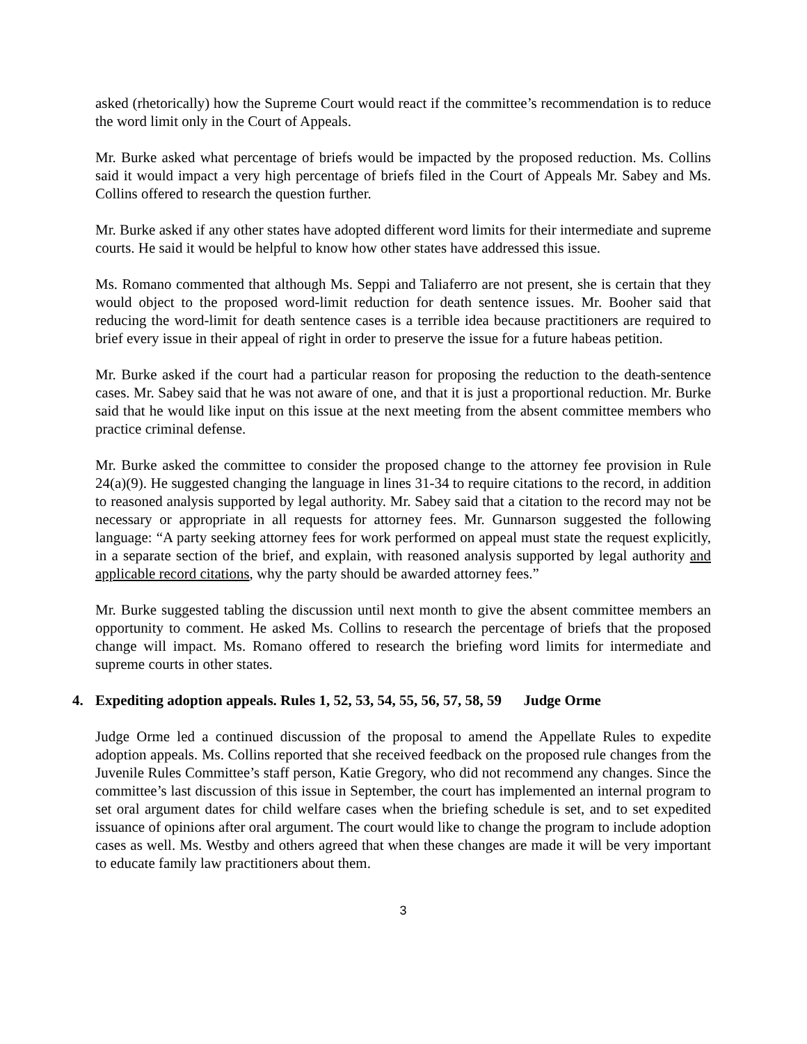asked (rhetorically) how the Supreme Court would react if the committee’s recommendation is to reduce the word limit only in the Court of Appeals.
Mr. Burke asked what percentage of briefs would be impacted by the proposed reduction. Ms. Collins said it would impact a very high percentage of briefs filed in the Court of Appeals Mr. Sabey and Ms. Collins offered to research the question further.
Mr. Burke asked if any other states have adopted different word limits for their intermediate and supreme courts. He said it would be helpful to know how other states have addressed this issue.
Ms. Romano commented that although Ms. Seppi and Taliaferro are not present, she is certain that they would object to the proposed word-limit reduction for death sentence issues. Mr. Booher said that reducing the word-limit for death sentence cases is a terrible idea because practitioners are required to brief every issue in their appeal of right in order to preserve the issue for a future habeas petition.
Mr. Burke asked if the court had a particular reason for proposing the reduction to the death-sentence cases. Mr. Sabey said that he was not aware of one, and that it is just a proportional reduction. Mr. Burke said that he would like input on this issue at the next meeting from the absent committee members who practice criminal defense.
Mr. Burke asked the committee to consider the proposed change to the attorney fee provision in Rule 24(a)(9). He suggested changing the language in lines 31-34 to require citations to the record, in addition to reasoned analysis supported by legal authority. Mr. Sabey said that a citation to the record may not be necessary or appropriate in all requests for attorney fees. Mr. Gunnarson suggested the following language: “A party seeking attorney fees for work performed on appeal must state the request explicitly, in a separate section of the brief, and explain, with reasoned analysis supported by legal authority and applicable record citations, why the party should be awarded attorney fees.”
Mr. Burke suggested tabling the discussion until next month to give the absent committee members an opportunity to comment. He asked Ms. Collins to research the percentage of briefs that the proposed change will impact. Ms. Romano offered to research the briefing word limits for intermediate and supreme courts in other states.
4. Expediting adoption appeals. Rules 1, 52, 53, 54, 55, 56, 57, 58, 59 Judge Orme
Judge Orme led a continued discussion of the proposal to amend the Appellate Rules to expedite adoption appeals. Ms. Collins reported that she received feedback on the proposed rule changes from the Juvenile Rules Committee’s staff person, Katie Gregory, who did not recommend any changes. Since the committee’s last discussion of this issue in September, the court has implemented an internal program to set oral argument dates for child welfare cases when the briefing schedule is set, and to set expedited issuance of opinions after oral argument. The court would like to change the program to include adoption cases as well. Ms. Westby and others agreed that when these changes are made it will be very important to educate family law practitioners about them.
3